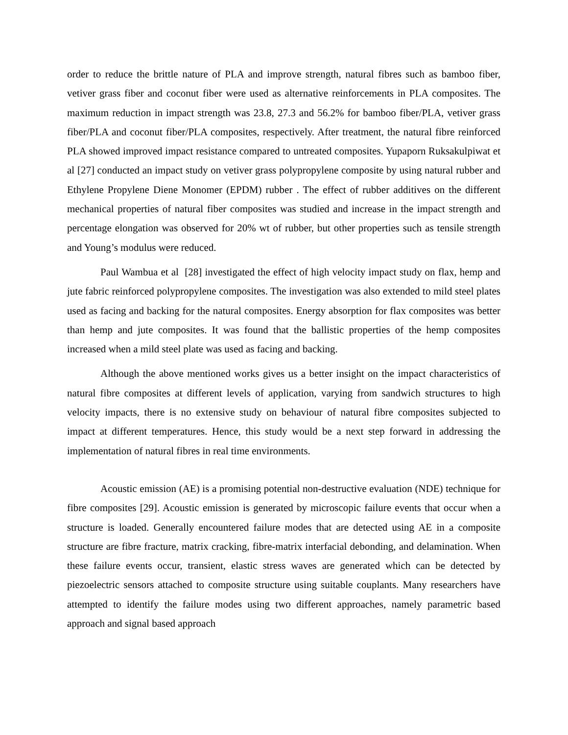order to reduce the brittle nature of PLA and improve strength, natural fibres such as bamboo fiber, vetiver grass fiber and coconut fiber were used as alternative reinforcements in PLA composites. The maximum reduction in impact strength was 23.8, 27.3 and 56.2% for bamboo fiber/PLA, vetiver grass fiber/PLA and coconut fiber/PLA composites, respectively. After treatment, the natural fibre reinforced PLA showed improved impact resistance compared to untreated composites. Yupaporn Ruksakulpiwat et al [27] conducted an impact study on vetiver grass polypropylene composite by using natural rubber and Ethylene Propylene Diene Monomer (EPDM) rubber . The effect of rubber additives on the different mechanical properties of natural fiber composites was studied and increase in the impact strength and percentage elongation was observed for 20% wt of rubber, but other properties such as tensile strength and Young’s modulus were reduced.
Paul Wambua et al [28] investigated the effect of high velocity impact study on flax, hemp and jute fabric reinforced polypropylene composites. The investigation was also extended to mild steel plates used as facing and backing for the natural composites. Energy absorption for flax composites was better than hemp and jute composites. It was found that the ballistic properties of the hemp composites increased when a mild steel plate was used as facing and backing.
Although the above mentioned works gives us a better insight on the impact characteristics of natural fibre composites at different levels of application, varying from sandwich structures to high velocity impacts, there is no extensive study on behaviour of natural fibre composites subjected to impact at different temperatures. Hence, this study would be a next step forward in addressing the implementation of natural fibres in real time environments.
Acoustic emission (AE) is a promising potential non-destructive evaluation (NDE) technique for fibre composites [29]. Acoustic emission is generated by microscopic failure events that occur when a structure is loaded. Generally encountered failure modes that are detected using AE in a composite structure are fibre fracture, matrix cracking, fibre-matrix interfacial debonding, and delamination. When these failure events occur, transient, elastic stress waves are generated which can be detected by piezoelectric sensors attached to composite structure using suitable couplants. Many researchers have attempted to identify the failure modes using two different approaches, namely parametric based approach and signal based approach